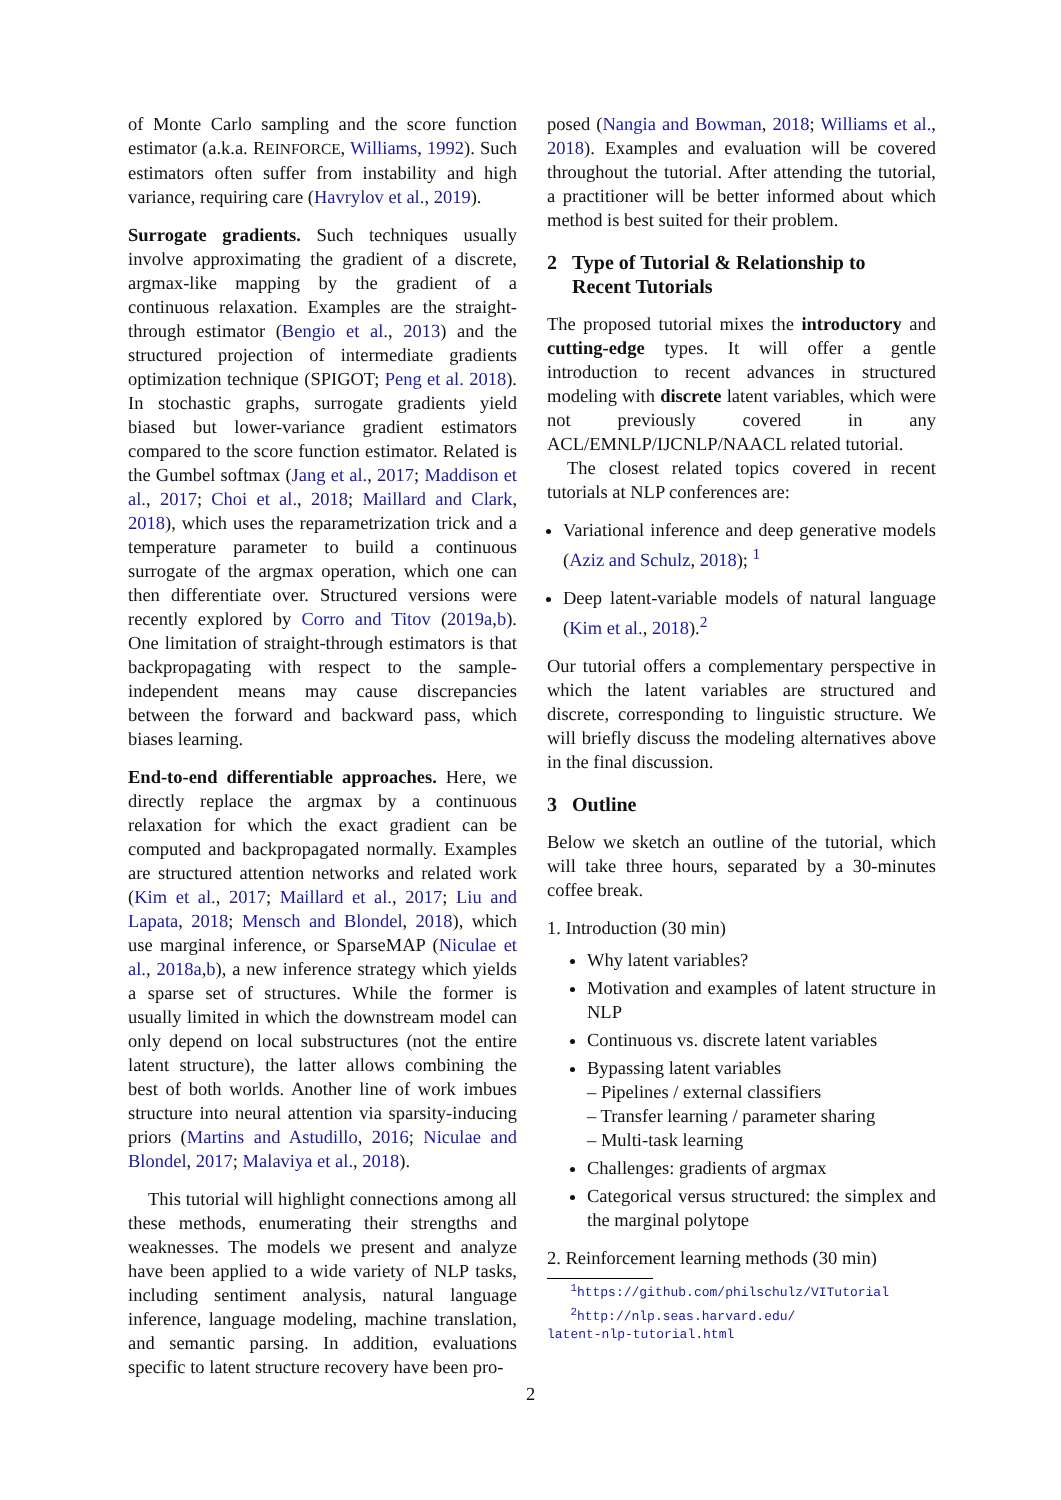of Monte Carlo sampling and the score function estimator (a.k.a. REINFORCE, Williams, 1992). Such estimators often suffer from instability and high variance, requiring care (Havrylov et al., 2019).
Surrogate gradients. Such techniques usually involve approximating the gradient of a discrete, argmax-like mapping by the gradient of a continuous relaxation. Examples are the straight-through estimator (Bengio et al., 2013) and the structured projection of intermediate gradients optimization technique (SPIGOT; Peng et al. 2018). In stochastic graphs, surrogate gradients yield biased but lower-variance gradient estimators compared to the score function estimator. Related is the Gumbel softmax (Jang et al., 2017; Maddison et al., 2017; Choi et al., 2018; Maillard and Clark, 2018), which uses the reparametrization trick and a temperature parameter to build a continuous surrogate of the argmax operation, which one can then differentiate over. Structured versions were recently explored by Corro and Titov (2019a,b). One limitation of straight-through estimators is that backpropagating with respect to the sample-independent means may cause discrepancies between the forward and backward pass, which biases learning.
End-to-end differentiable approaches. Here, we directly replace the argmax by a continuous relaxation for which the exact gradient can be computed and backpropagated normally. Examples are structured attention networks and related work (Kim et al., 2017; Maillard et al., 2017; Liu and Lapata, 2018; Mensch and Blondel, 2018), which use marginal inference, or SparseMAP (Niculae et al., 2018a,b), a new inference strategy which yields a sparse set of structures. While the former is usually limited in which the downstream model can only depend on local substructures (not the entire latent structure), the latter allows combining the best of both worlds. Another line of work imbues structure into neural attention via sparsity-inducing priors (Martins and Astudillo, 2016; Niculae and Blondel, 2017; Malaviya et al., 2018).
This tutorial will highlight connections among all these methods, enumerating their strengths and weaknesses. The models we present and analyze have been applied to a wide variety of NLP tasks, including sentiment analysis, natural language inference, language modeling, machine translation, and semantic parsing. In addition, evaluations specific to latent structure recovery have been pro-
posed (Nangia and Bowman, 2018; Williams et al., 2018). Examples and evaluation will be covered throughout the tutorial. After attending the tutorial, a practitioner will be better informed about which method is best suited for their problem.
2 Type of Tutorial & Relationship to
Recent Tutorials
The proposed tutorial mixes the introductory and cutting-edge types. It will offer a gentle introduction to recent advances in structured modeling with discrete latent variables, which were not previously covered in any ACL/EMNLP/IJCNLP/NAACL related tutorial.
The closest related topics covered in recent tutorials at NLP conferences are:
Variational inference and deep generative models (Aziz and Schulz, 2018); <sup>1</sup>
Deep latent-variable models of natural language (Kim et al., 2018).<sup>2</sup>
Our tutorial offers a complementary perspective in which the latent variables are structured and discrete, corresponding to linguistic structure. We will briefly discuss the modeling alternatives above in the final discussion.
3 Outline
Below we sketch an outline of the tutorial, which will take three hours, separated by a 30-minutes coffee break.
1. Introduction (30 min)
Why latent variables?
Motivation and examples of latent structure in NLP
Continuous vs. discrete latent variables
Bypassing latent variables
– Pipelines / external classifiers
– Transfer learning / parameter sharing
– Multi-task learning
Challenges: gradients of argmax
Categorical versus structured: the simplex and the marginal polytope
2. Reinforcement learning methods (30 min)
<sup>1</sup> https://github.com/philschulz/VITutorial
<sup>2</sup> http://nlp.seas.harvard.edu/
latent-nlp-tutorial.html
2